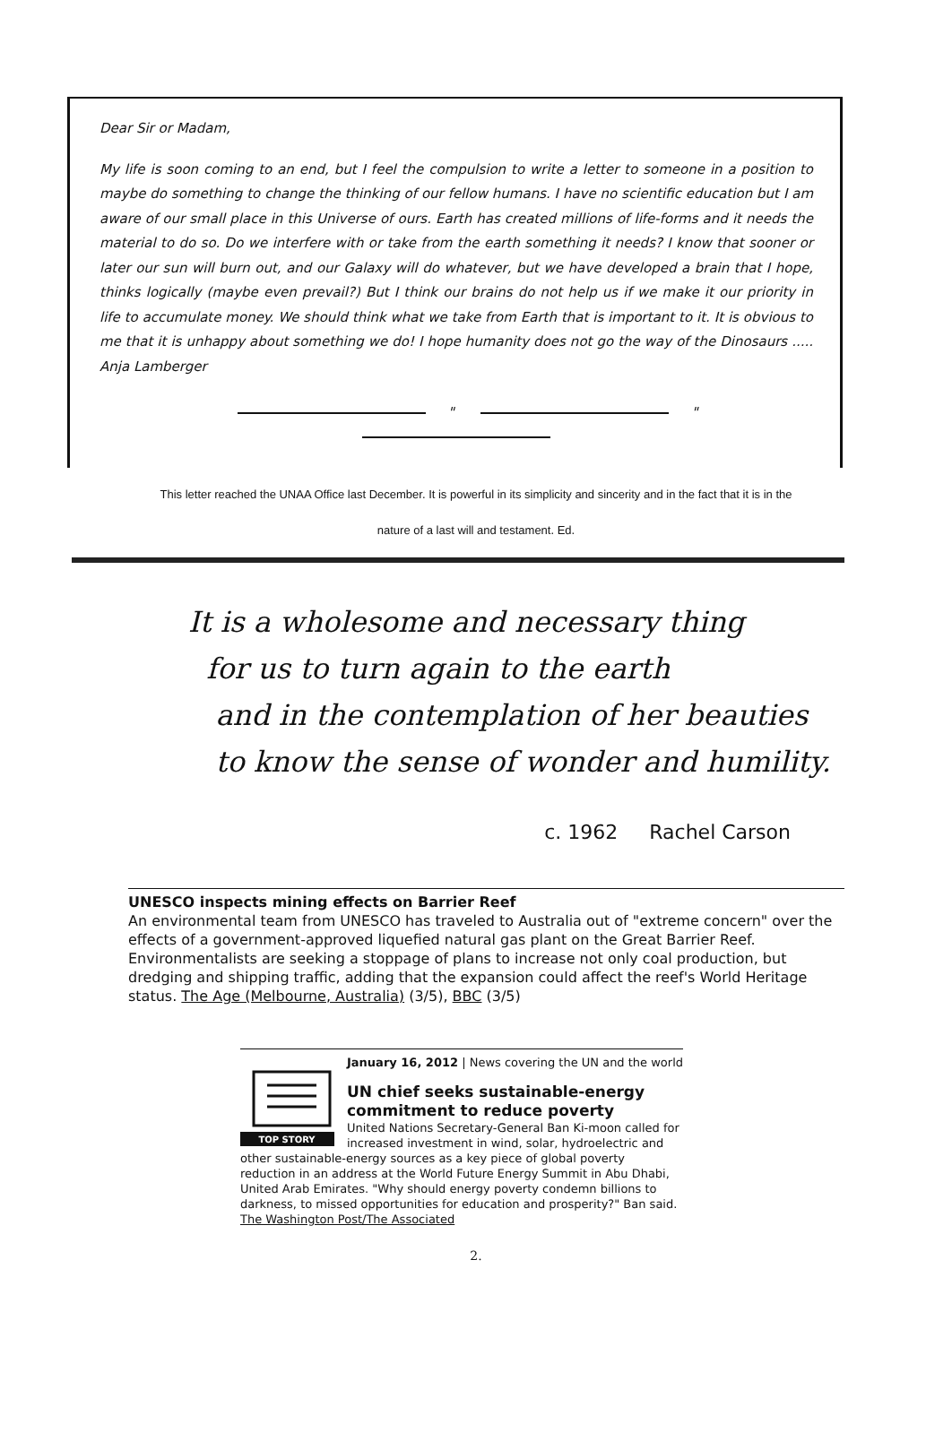Dear Sir or Madam,
My life is soon coming to an end, but I feel the compulsion to write a letter to someone in a position to maybe do something to change the thinking of our fellow humans. I have no scientific education but I am aware of our small place in this Universe of ours. Earth has created millions of life-forms and it needs the material to do so. Do we interfere with or take from the earth something it needs? I know that sooner or later our sun will burn out, and our Galaxy will do whatever, but we have developed a brain that I hope, thinks logically (maybe even prevail?) But I think our brains do not help us if we make it our priority in life to accumulate money. We should think what we take from Earth that is important to it. It is obvious to me that it is unhappy about something we do! I hope humanity does not go the way of the Dinosaurs ..... Anja Lamberger
" "
This letter reached the UNAA Office last December. It is powerful in its simplicity and sincerity and in the fact that it is in the nature of a last will and testament. Ed.
It is a wholesome and necessary thing
for us to turn again to the earth
and in the contemplation of her beauties
to know the sense of wonder and humility.
c. 1962 Rachel Carson
UNESCO inspects mining effects on Barrier Reef
An environmental team from UNESCO has traveled to Australia out of "extreme concern" over the effects of a government-approved liquefied natural gas plant on the Great Barrier Reef. Environmentalists are seeking a stoppage of plans to increase not only coal production, but dredging and shipping traffic, adding that the expansion could affect the reef's World Heritage status. The Age (Melbourne, Australia) (3/5), BBC (3/5)
January 16, 2012 | News covering the UN and the world
TOP STORY
UN chief seeks sustainable-energy commitment to reduce poverty
United Nations Secretary-General Ban Ki-moon called for increased investment in wind, solar, hydroelectric and other sustainable-energy sources as a key piece of global poverty reduction in an address at the World Future Energy Summit in Abu Dhabi, United Arab Emirates. "Why should energy poverty condemn billions to darkness, to missed opportunities for education and prosperity?" Ban said. The Washington Post/The Associated
2.